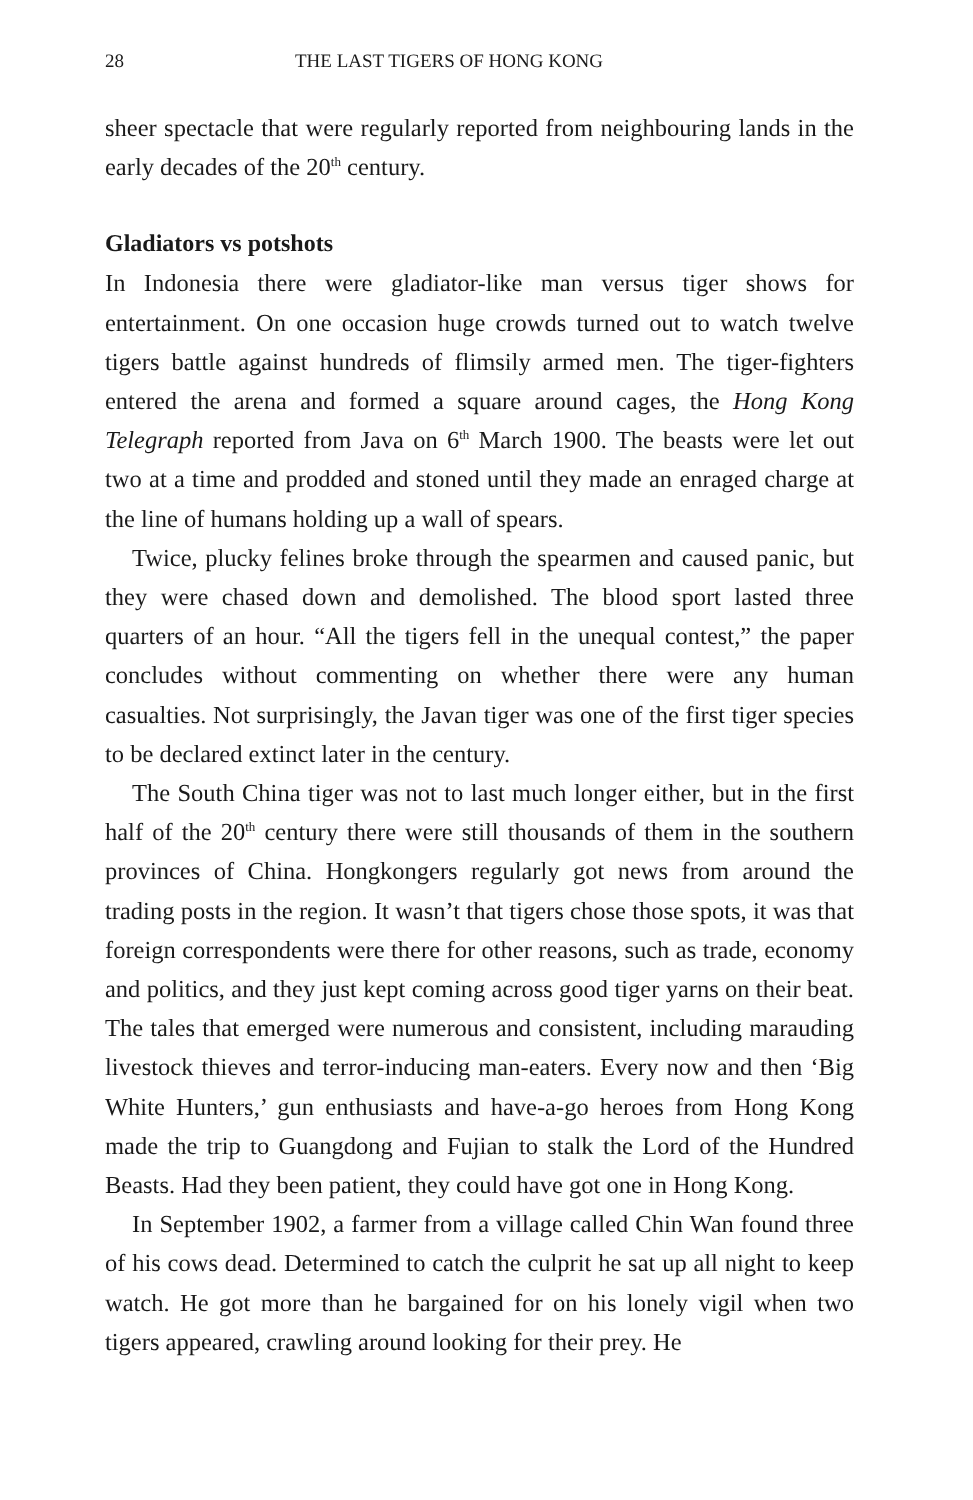28 THE LAST TIGERS OF HONG KONG
sheer spectacle that were regularly reported from neighbouring lands in the early decades of the 20<sup>th</sup> century.
Gladiators vs potshots
In Indonesia there were gladiator-like man versus tiger shows for entertainment. On one occasion huge crowds turned out to watch twelve tigers battle against hundreds of flimsily armed men. The tiger-fighters entered the arena and formed a square around cages, the Hong Kong Telegraph reported from Java on 6<sup>th</sup> March 1900. The beasts were let out two at a time and prodded and stoned until they made an enraged charge at the line of humans holding up a wall of spears.
Twice, plucky felines broke through the spearmen and caused panic, but they were chased down and demolished. The blood sport lasted three quarters of an hour. “All the tigers fell in the unequal contest,” the paper concludes without commenting on whether there were any human casualties. Not surprisingly, the Javan tiger was one of the first tiger species to be declared extinct later in the century.
The South China tiger was not to last much longer either, but in the first half of the 20<sup>th</sup> century there were still thousands of them in the southern provinces of China. Hongkongers regularly got news from around the trading posts in the region. It wasn’t that tigers chose those spots, it was that foreign correspondents were there for other reasons, such as trade, economy and politics, and they just kept coming across good tiger yarns on their beat. The tales that emerged were numerous and consistent, including marauding livestock thieves and terror-inducing man-eaters. Every now and then ‘Big White Hunters,’ gun enthusiasts and have-a-go heroes from Hong Kong made the trip to Guangdong and Fujian to stalk the Lord of the Hundred Beasts. Had they been patient, they could have got one in Hong Kong.
In September 1902, a farmer from a village called Chin Wan found three of his cows dead. Determined to catch the culprit he sat up all night to keep watch. He got more than he bargained for on his lonely vigil when two tigers appeared, crawling around looking for their prey. He